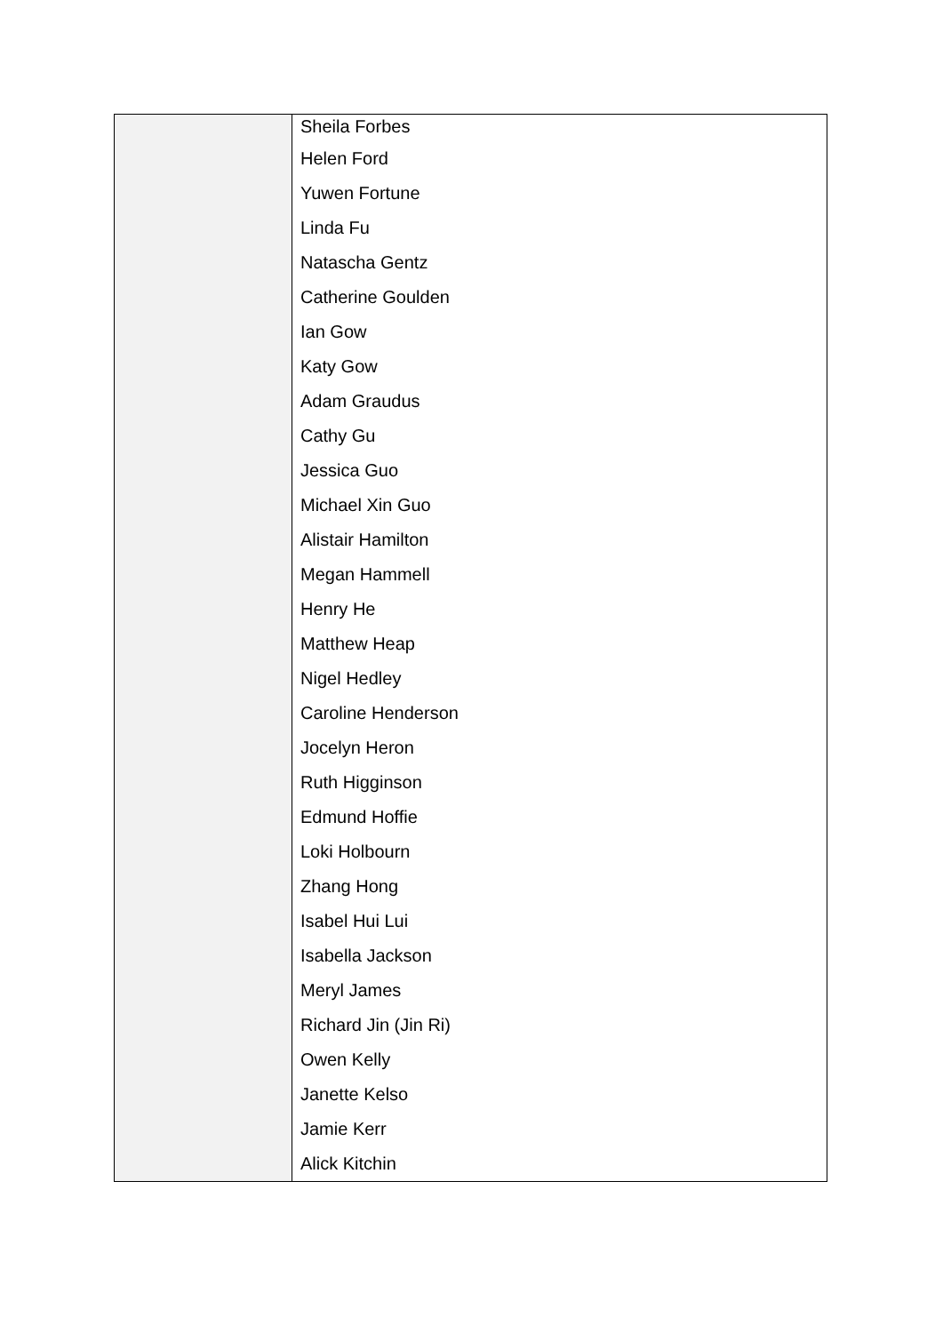| | Sheila Forbes Helen Ford Yuwen Fortune Linda Fu Natascha Gentz Catherine Goulden Ian Gow Katy Gow Adam Graudus Cathy Gu Jessica Guo Michael Xin Guo Alistair Hamilton Megan Hammell Henry He Matthew Heap Nigel Hedley Caroline Henderson Jocelyn Heron Ruth Higginson Edmund Hoffie Loki Holbourn Zhang Hong Isabel Hui Lui Isabella Jackson Meryl James Richard Jin (Jin Ri) Owen Kelly Janette Kelso Jamie Kerr Alick Kitchin |